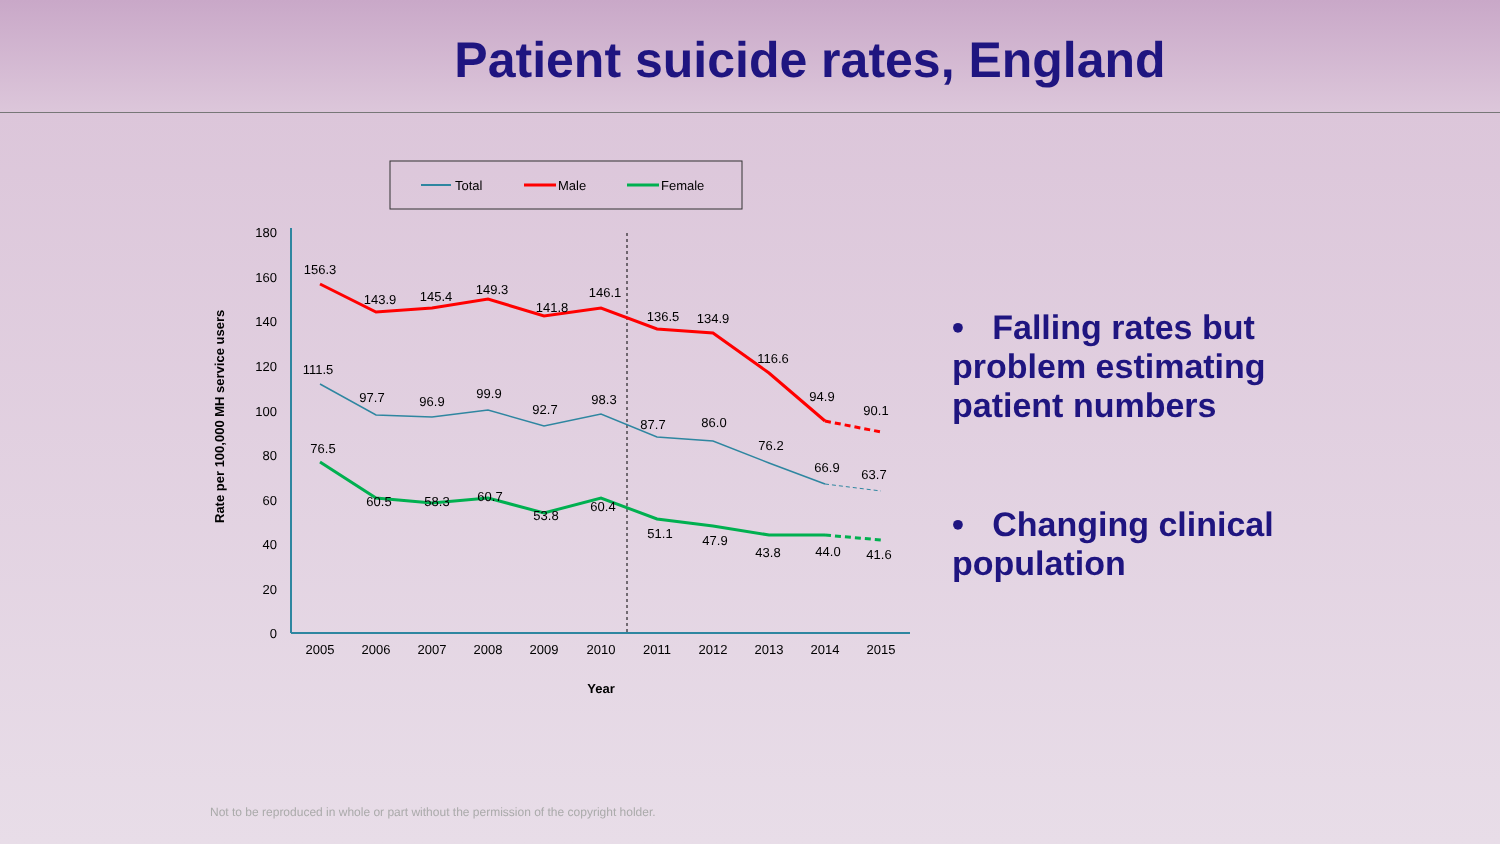Patient suicide rates, England
Total
Male
Female
180
160
140
120
100
80
60
40
20
0
2005
2006
2007
2008
2009
2010
2011
2012
2013
2014
2015
Year
Rate per 100,000 MH service users
156.3
143.9
145.4
149.3
141.8
146.1
136.5
134.9
116.6
94.9
90.1
111.5
97.7
96.9
99.9
92.7
98.3
87.7
86.0
76.2
66.9
63.7
76.5
60.5
58.3
60.7
53.8
60.4
51.1
47.9
43.8
44.0
41.6
• Falling rates but problem estimating patient numbers
• Changing clinical population
Not to be reproduced in whole or part without the permission of the copyright holder.